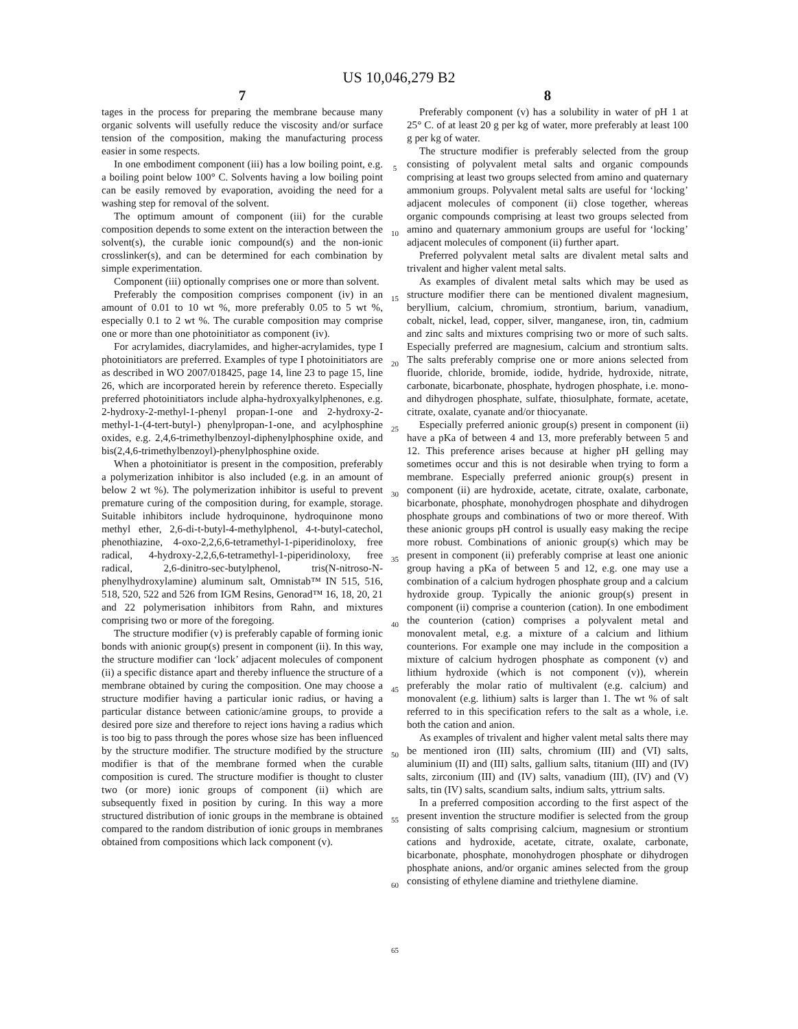US 10,046,279 B2
7
tages in the process for preparing the membrane because many organic solvents will usefully reduce the viscosity and/or surface tension of the composition, making the manufacturing process easier in some respects.
In one embodiment component (iii) has a low boiling point, e.g. a boiling point below 100° C. Solvents having a low boiling point can be easily removed by evaporation, avoiding the need for a washing step for removal of the solvent.
The optimum amount of component (iii) for the curable composition depends to some extent on the interaction between the solvent(s), the curable ionic compound(s) and the non-ionic crosslinker(s), and can be determined for each combination by simple experimentation.
Component (iii) optionally comprises one or more than solvent.
Preferably the composition comprises component (iv) in an amount of 0.01 to 10 wt %, more preferably 0.05 to 5 wt %, especially 0.1 to 2 wt %. The curable composition may comprise one or more than one photoinitiator as component (iv).
For acrylamides, diacrylamides, and higher-acrylamides, type I photoinitiators are preferred. Examples of type I photoinitiators are as described in WO 2007/018425, page 14, line 23 to page 15, line 26, which are incorporated herein by reference thereto. Especially preferred photoinitiators include alpha-hydroxyalkylphenones, e.g. 2-hydroxy-2-methyl-1-phenyl propan-1-one and 2-hydroxy-2-methyl-1-(4-tert-butyl-) phenylpropan-1-one, and acylphosphine oxides, e.g. 2,4,6-trimethylbenzoyl-diphenylphosphine oxide, and bis(2,4,6-trimethylbenzoyl)-phenylphosphine oxide.
When a photoinitiator is present in the composition, preferably a polymerization inhibitor is also included (e.g. in an amount of below 2 wt %). The polymerization inhibitor is useful to prevent premature curing of the composition during, for example, storage. Suitable inhibitors include hydroquinone, hydroquinone mono methyl ether, 2,6-di-t-butyl-4-methylphenol, 4-t-butyl-catechol, phenothiazine, 4-oxo-2,2,6,6-tetramethyl-1-piperidinoloxy, free radical, 4-hydroxy-2,2,6,6-tetramethyl-1-piperidinoloxy, free radical, 2,6-dinitro-sec-butylphenol, tris(N-nitroso-N-phenylhydroxylamine) aluminum salt, Omnistab™ IN 515, 516, 518, 520, 522 and 526 from IGM Resins, Genorad™ 16, 18, 20, 21 and 22 polymerisation inhibitors from Rahn, and mixtures comprising two or more of the foregoing.
The structure modifier (v) is preferably capable of forming ionic bonds with anionic group(s) present in component (ii). In this way, the structure modifier can ‘lock’ adjacent molecules of component (ii) a specific distance apart and thereby influence the structure of a membrane obtained by curing the composition. One may choose a structure modifier having a particular ionic radius, or having a particular distance between cationic/amine groups, to provide a desired pore size and therefore to reject ions having a radius which is too big to pass through the pores whose size has been influenced by the structure modifier. The structure modified by the structure modifier is that of the membrane formed when the curable composition is cured. The structure modifier is thought to cluster two (or more) ionic groups of component (ii) which are subsequently fixed in position by curing. In this way a more structured distribution of ionic groups in the membrane is obtained compared to the random distribution of ionic groups in membranes obtained from compositions which lack component (v).
5
10
15
20
25
30
35
40
45
50
55
60
65
8
Preferably component (v) has a solubility in water of pH 1 at 25° C. of at least 20 g per kg of water, more preferably at least 100 g per kg of water.
The structure modifier is preferably selected from the group consisting of polyvalent metal salts and organic compounds comprising at least two groups selected from amino and quaternary ammonium groups. Polyvalent metal salts are useful for ‘locking’ adjacent molecules of component (ii) close together, whereas organic compounds comprising at least two groups selected from amino and quaternary ammonium groups are useful for ‘locking’ adjacent molecules of component (ii) further apart.
Preferred polyvalent metal salts are divalent metal salts and trivalent and higher valent metal salts.
As examples of divalent metal salts which may be used as structure modifier there can be mentioned divalent magnesium, beryllium, calcium, chromium, strontium, barium, vanadium, cobalt, nickel, lead, copper, silver, manganese, iron, tin, cadmium and zinc salts and mixtures comprising two or more of such salts. Especially preferred are magnesium, calcium and strontium salts. The salts preferably comprise one or more anions selected from fluoride, chloride, bromide, iodide, hydride, hydroxide, nitrate, carbonate, bicarbonate, phosphate, hydrogen phosphate, i.e. mono- and dihydrogen phosphate, sulfate, thiosulphate, formate, acetate, citrate, oxalate, cyanate and/or thiocyanate.
Especially preferred anionic group(s) present in component (ii) have a pKa of between 4 and 13, more preferably between 5 and 12. This preference arises because at higher pH gelling may sometimes occur and this is not desirable when trying to form a membrane. Especially preferred anionic group(s) present in component (ii) are hydroxide, acetate, citrate, oxalate, carbonate, bicarbonate, phosphate, monohydrogen phosphate and dihydrogen phosphate groups and combinations of two or more thereof. With these anionic groups pH control is usually easy making the recipe more robust. Combinations of anionic group(s) which may be present in component (ii) preferably comprise at least one anionic group having a pKa of between 5 and 12, e.g. one may use a combination of a calcium hydrogen phosphate group and a calcium hydroxide group. Typically the anionic group(s) present in component (ii) comprise a counterion (cation). In one embodiment the counterion (cation) comprises a polyvalent metal and monovalent metal, e.g. a mixture of a calcium and lithium counterions. For example one may include in the composition a mixture of calcium hydrogen phosphate as component (v) and lithium hydroxide (which is not component (v)), wherein preferably the molar ratio of multivalent (e.g. calcium) and monovalent (e.g. lithium) salts is larger than 1. The wt % of salt referred to in this specification refers to the salt as a whole, i.e. both the cation and anion.
As examples of trivalent and higher valent metal salts there may be mentioned iron (III) salts, chromium (III) and (VI) salts, aluminium (II) and (III) salts, gallium salts, titanium (III) and (IV) salts, zirconium (III) and (IV) salts, vanadium (III), (IV) and (V) salts, tin (IV) salts, scandium salts, indium salts, yttrium salts.
In a preferred composition according to the first aspect of the present invention the structure modifier is selected from the group consisting of salts comprising calcium, magnesium or strontium cations and hydroxide, acetate, citrate, oxalate, carbonate, bicarbonate, phosphate, monohydrogen phosphate or dihydrogen phosphate anions, and/or organic amines selected from the group consisting of ethylene diamine and triethylene diamine.